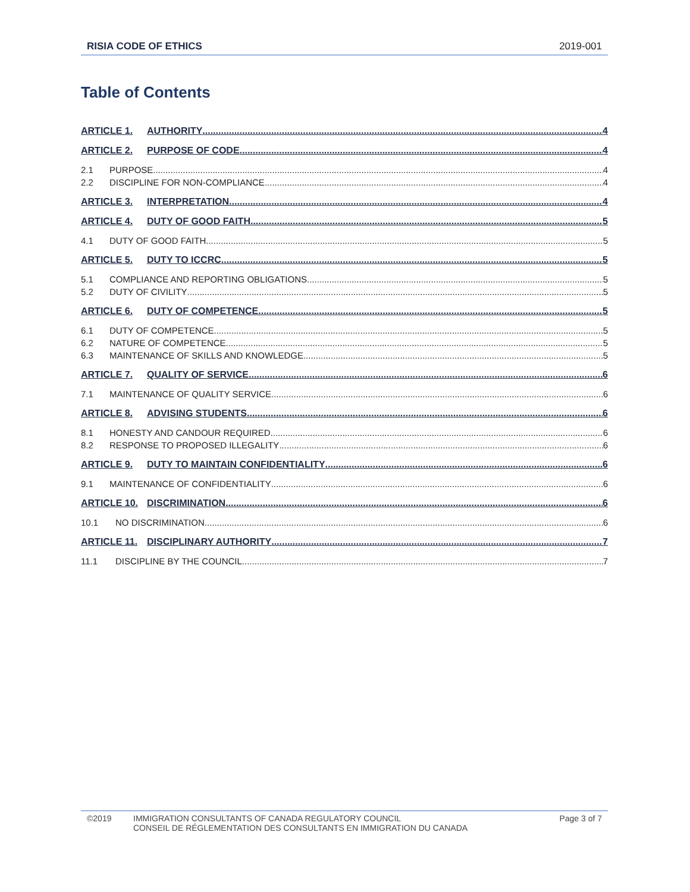RISIA CODE OF ETHICS 2019-001
Table of Contents
ARTICLE 1. AUTHORITY 4
ARTICLE 2. PURPOSE OF CODE 4
2.1 PURPOSE 4
2.2 DISCIPLINE FOR NON-COMPLIANCE 4
ARTICLE 3. INTERPRETATION 4
ARTICLE 4. DUTY OF GOOD FAITH 5
4.1 DUTY OF GOOD FAITH 5
ARTICLE 5. DUTY TO ICCRC 5
5.1 COMPLIANCE AND REPORTING OBLIGATIONS 5
5.2 DUTY OF CIVILITY 5
ARTICLE 6. DUTY OF COMPETENCE 5
6.1 DUTY OF COMPETENCE 5
6.2 NATURE OF COMPETENCE 5
6.3 MAINTENANCE OF SKILLS AND KNOWLEDGE 5
ARTICLE 7. QUALITY OF SERVICE 6
7.1 MAINTENANCE OF QUALITY SERVICE 6
ARTICLE 8. ADVISING STUDENTS 6
8.1 HONESTY AND CANDOUR REQUIRED 6
8.2 RESPONSE TO PROPOSED ILLEGALITY 6
ARTICLE 9. DUTY TO MAINTAIN CONFIDENTIALITY 6
9.1 MAINTENANCE OF CONFIDENTIALITY 6
ARTICLE 10. DISCRIMINATION 6
10.1 NO DISCRIMINATION 6
ARTICLE 11. DISCIPLINARY AUTHORITY 7
11.1 DISCIPLINE BY THE COUNCIL 7
©2019 IMMIGRATION CONSULTANTS OF CANADA REGULATORY COUNCIL
CONSEIL DE RÉGLEMENTATION DES CONSULTANTS EN IMMIGRATION DU CANADA Page 3 of 7